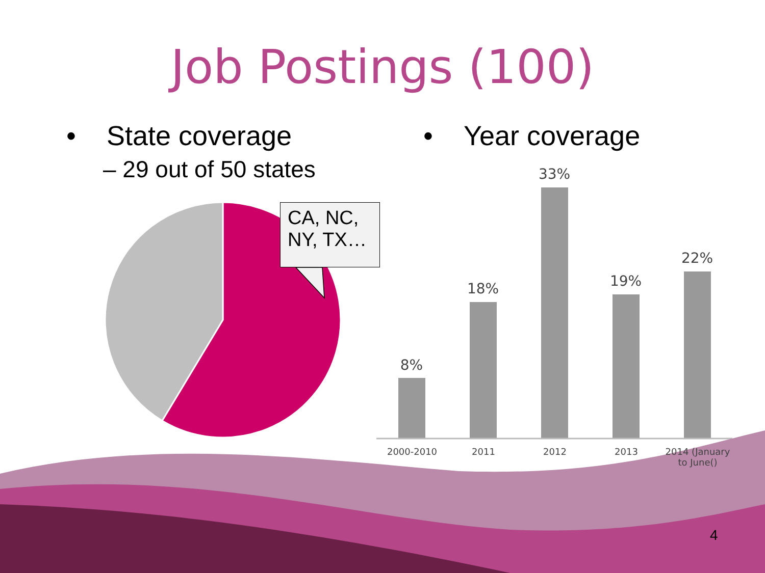Job Postings (100)
• State coverage
– 29 out of 50 states
• Year coverage
CA, NC,
NY, TX…
8%
18%
33%
19%
22%
2000-2010 2011 2012 2013
2014 (January to June()
4